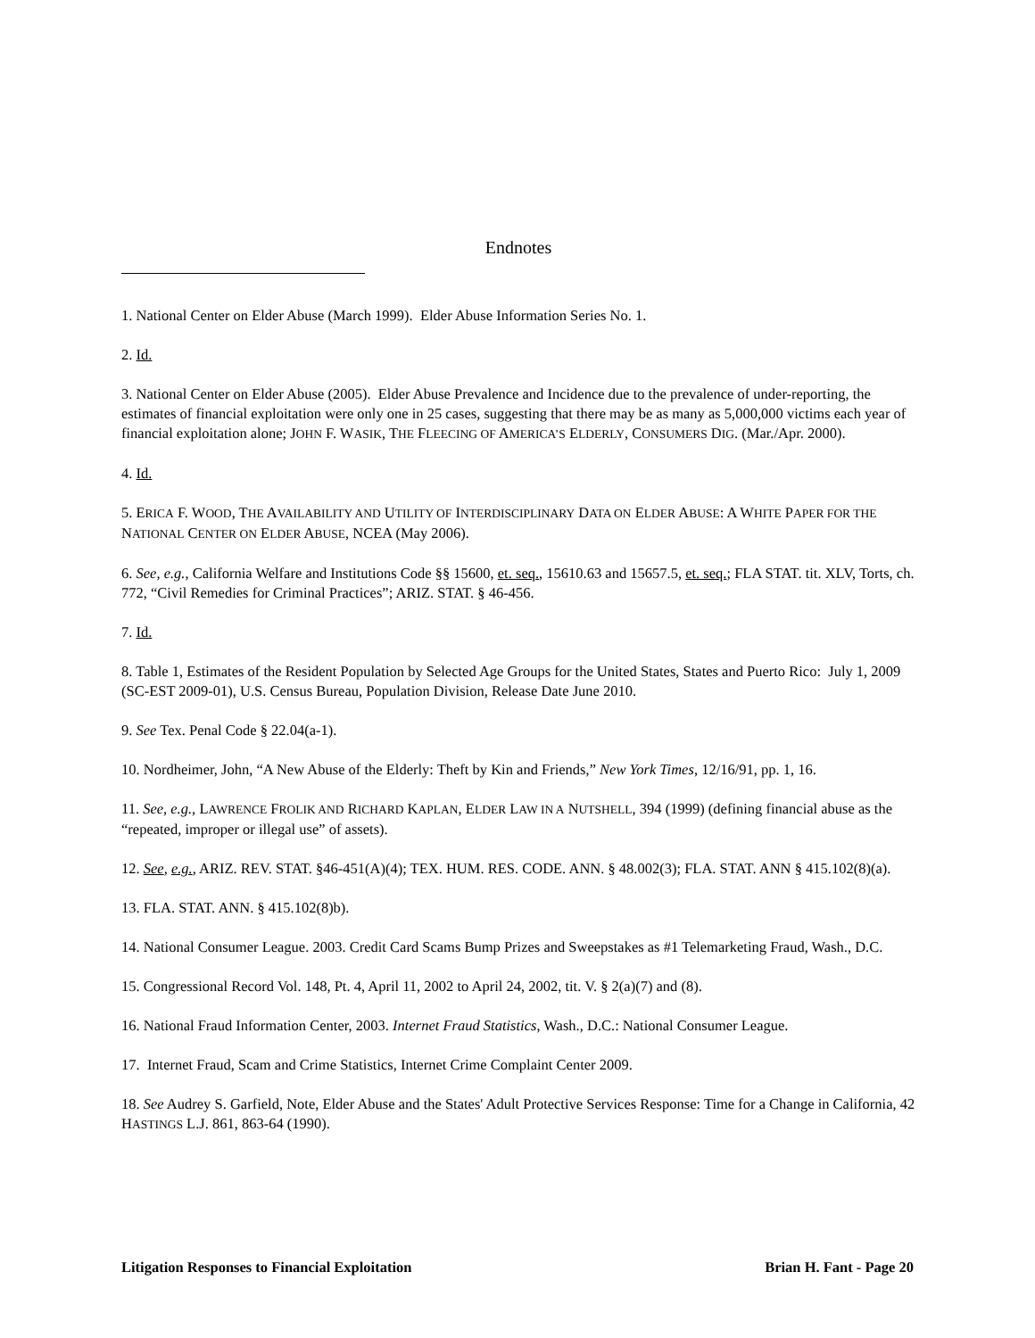Endnotes
1. National Center on Elder Abuse (March 1999). Elder Abuse Information Series No. 1.
2. Id.
3. National Center on Elder Abuse (2005). Elder Abuse Prevalence and Incidence due to the prevalence of under-reporting, the estimates of financial exploitation were only one in 25 cases, suggesting that there may be as many as 5,000,000 victims each year of financial exploitation alone; JOHN F. WASIK, THE FLEECING OF AMERICA’S ELDERLY, CONSUMERS DIG. (Mar./Apr. 2000).
4. Id.
5. ERICA F. WOOD, THE AVAILABILITY AND UTILITY OF INTERDISCIPLINARY DATA ON ELDER ABUSE: A WHITE PAPER FOR THE NATIONAL CENTER ON ELDER ABUSE, NCEA (May 2006).
6. See, e.g., California Welfare and Institutions Code §§ 15600, et. seq., 15610.63 and 15657.5, et. seq.; FLA STAT. tit. XLV, Torts, ch. 772, “Civil Remedies for Criminal Practices”; ARIZ. STAT. § 46-456.
7. Id.
8. Table 1, Estimates of the Resident Population by Selected Age Groups for the United States, States and Puerto Rico: July 1, 2009 (SC-EST 2009-01), U.S. Census Bureau, Population Division, Release Date June 2010.
9. See Tex. Penal Code § 22.04(a-1).
10. Nordheimer, John, “A New Abuse of the Elderly: Theft by Kin and Friends,” New York Times, 12/16/91, pp. 1, 16.
11. See, e.g., LAWRENCE FROLIK AND RICHARD KAPLAN, ELDER LAW IN A NUTSHELL, 394 (1999) (defining financial abuse as the “repeated, improper or illegal use” of assets).
12. See, e.g., ARIZ. REV. STAT. §46-451(A)(4); TEX. HUM. RES. CODE. ANN. § 48.002(3); FLA. STAT. ANN § 415.102(8)(a).
13. FLA. STAT. ANN. § 415.102(8)b).
14. National Consumer League. 2003. Credit Card Scams Bump Prizes and Sweepstakes as #1 Telemarketing Fraud, Wash., D.C.
15. Congressional Record Vol. 148, Pt. 4, April 11, 2002 to April 24, 2002, tit. V. § 2(a)(7) and (8).
16. National Fraud Information Center, 2003. Internet Fraud Statistics, Wash., D.C.: National Consumer League.
17. Internet Fraud, Scam and Crime Statistics, Internet Crime Complaint Center 2009.
18. See Audrey S. Garfield, Note, Elder Abuse and the States' Adult Protective Services Response: Time for a Change in California, 42 HASTINGS L.J. 861, 863-64 (1990).
Litigation Responses to Financial Exploitation Brian H. Fant - Page 20